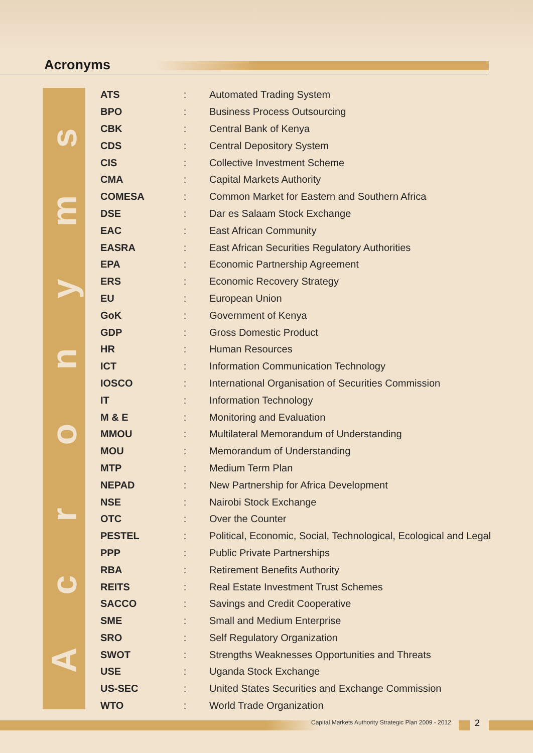Acronyms
s
m
y
n
o
r
c
A
| ATS | : | Automated Trading System |
| BPO | : | Business Process Outsourcing |
| CBK | : | Central Bank of Kenya |
| CDS | : | Central Depository System |
| CIS | : | Collective Investment Scheme |
| CMA | : | Capital Markets Authority |
| COMESA | : | Common Market for Eastern and Southern Africa |
| DSE | : | Dar es Salaam Stock Exchange |
| EAC | : | East African Community |
| EASRA | : | East African Securities Regulatory Authorities |
| EPA | : | Economic Partnership Agreement |
| ERS | : | Economic Recovery Strategy |
| EU | : | European Union |
| GoK | : | Government of Kenya |
| GDP | : | Gross Domestic Product |
| HR | : | Human Resources |
| ICT | : | Information Communication Technology |
| IOSCO | : | International Organisation of Securities Commission |
| IT | : | Information Technology |
| M & E | : | Monitoring and Evaluation |
| MMOU | : | Multilateral Memorandum of Understanding |
| MOU | : | Memorandum of Understanding |
| MTP | : | Medium Term Plan |
| NEPAD | : | New Partnership for Africa Development |
| NSE | : | Nairobi Stock Exchange |
| OTC | : | Over the Counter |
| PESTEL | : | Political, Economic, Social, Technological, Ecological and Legal |
| PPP | : | Public Private Partnerships |
| RBA | : | Retirement Benefits Authority |
| REITS | : | Real Estate Investment Trust Schemes |
| SACCO | : | Savings and Credit Cooperative |
| SME | : | Small and Medium Enterprise |
| SRO | : | Self Regulatory Organization |
| SWOT | : | Strengths Weaknesses Opportunities and Threats |
| USE | : | Uganda Stock Exchange |
| US-SEC | : | United States Securities and Exchange Commission |
| WTO | : | World Trade Organization |
Capital Markets Authority Strategic Plan 2009 - 2012
2